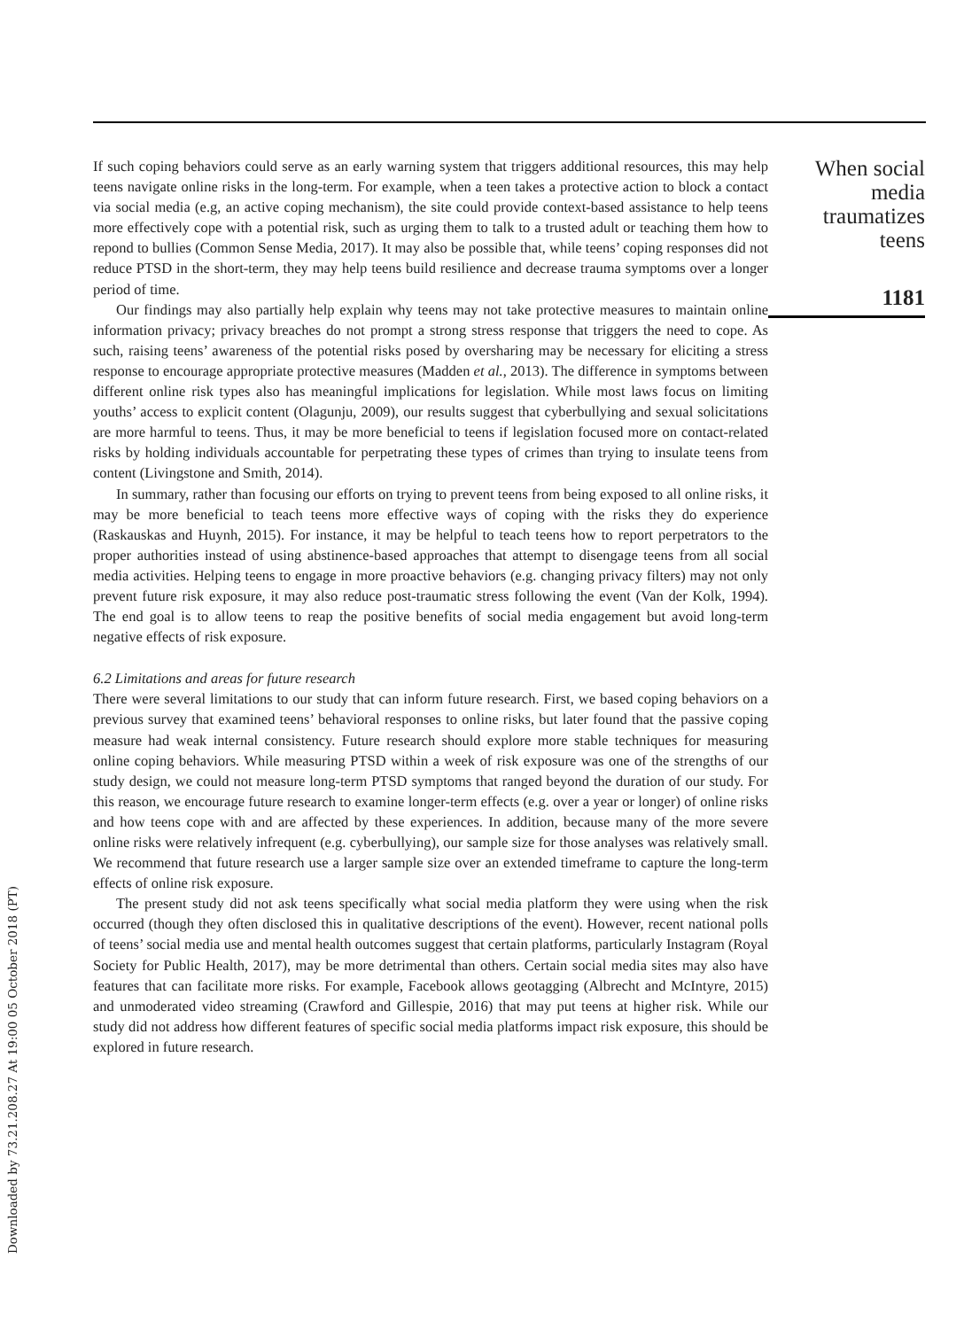Downloaded by 73.21.208.27 At 19:00 05 October 2018 (PT)
If such coping behaviors could serve as an early warning system that triggers additional resources, this may help teens navigate online risks in the long-term. For example, when a teen takes a protective action to block a contact via social media (e.g, an active coping mechanism), the site could provide context-based assistance to help teens more effectively cope with a potential risk, such as urging them to talk to a trusted adult or teaching them how to repond to bullies (Common Sense Media, 2017). It may also be possible that, while teens’ coping responses did not reduce PTSD in the short-term, they may help teens build resilience and decrease trauma symptoms over a longer period of time.
Our findings may also partially help explain why teens may not take protective measures to maintain online information privacy; privacy breaches do not prompt a strong stress response that triggers the need to cope. As such, raising teens’ awareness of the potential risks posed by oversharing may be necessary for eliciting a stress response to encourage appropriate protective measures (Madden et al., 2013). The difference in symptoms between different online risk types also has meaningful implications for legislation. While most laws focus on limiting youths’ access to explicit content (Olagunju, 2009), our results suggest that cyberbullying and sexual solicitations are more harmful to teens. Thus, it may be more beneficial to teens if legislation focused more on contact-related risks by holding individuals accountable for perpetrating these types of crimes than trying to insulate teens from content (Livingstone and Smith, 2014).
In summary, rather than focusing our efforts on trying to prevent teens from being exposed to all online risks, it may be more beneficial to teach teens more effective ways of coping with the risks they do experience (Raskauskas and Huynh, 2015). For instance, it may be helpful to teach teens how to report perpetrators to the proper authorities instead of using abstinence-based approaches that attempt to disengage teens from all social media activities. Helping teens to engage in more proactive behaviors (e.g. changing privacy filters) may not only prevent future risk exposure, it may also reduce post-traumatic stress following the event (Van der Kolk, 1994). The end goal is to allow teens to reap the positive benefits of social media engagement but avoid long-term negative effects of risk exposure.
6.2 Limitations and areas for future research
There were several limitations to our study that can inform future research. First, we based coping behaviors on a previous survey that examined teens’ behavioral responses to online risks, but later found that the passive coping measure had weak internal consistency. Future research should explore more stable techniques for measuring online coping behaviors. While measuring PTSD within a week of risk exposure was one of the strengths of our study design, we could not measure long-term PTSD symptoms that ranged beyond the duration of our study. For this reason, we encourage future research to examine longer-term effects (e.g. over a year or longer) of online risks and how teens cope with and are affected by these experiences. In addition, because many of the more severe online risks were relatively infrequent (e.g. cyberbullying), our sample size for those analyses was relatively small. We recommend that future research use a larger sample size over an extended timeframe to capture the long-term effects of online risk exposure.
The present study did not ask teens specifically what social media platform they were using when the risk occurred (though they often disclosed this in qualitative descriptions of the event). However, recent national polls of teens’ social media use and mental health outcomes suggest that certain platforms, particularly Instagram (Royal Society for Public Health, 2017), may be more detrimental than others. Certain social media sites may also have features that can facilitate more risks. For example, Facebook allows geotagging (Albrecht and McIntyre, 2015) and unmoderated video streaming (Crawford and Gillespie, 2016) that may put teens at higher risk. While our study did not address how different features of specific social media platforms impact risk exposure, this should be explored in future research.
When social
media
traumatizes
teens
1181